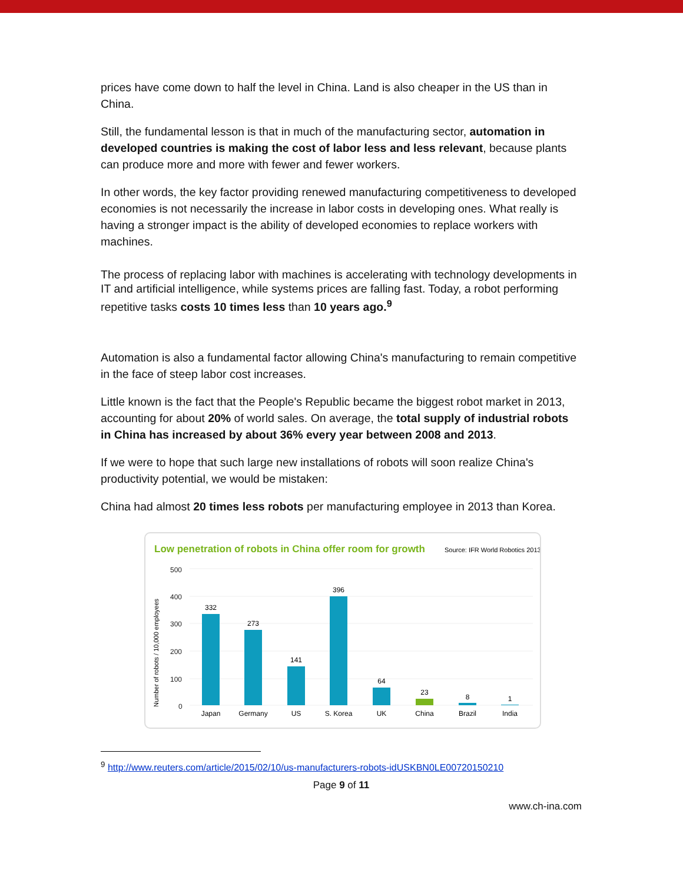prices have come down to half the level in China. Land is also cheaper in the US than in China.
Still, the fundamental lesson is that in much of the manufacturing sector, automation in developed countries is making the cost of labor less and less relevant, because plants can produce more and more with fewer and fewer workers.
In other words, the key factor providing renewed manufacturing competitiveness to developed economies is not necessarily the increase in labor costs in developing ones. What really is having a stronger impact is the ability of developed economies to replace workers with machines.
The process of replacing labor with machines is accelerating with technology developments in IT and artificial intelligence, while systems prices are falling fast. Today, a robot performing repetitive tasks costs 10 times less than 10 years ago.<sup>9</sup>
Automation is also a fundamental factor allowing China's manufacturing to remain competitive in the face of steep labor cost increases.
Little known is the fact that the People's Republic became the biggest robot market in 2013, accounting for about 20% of world sales. On average, the total supply of industrial robots in China has increased by about 36% every year between 2008 and 2013.
If we were to hope that such large new installations of robots will soon realize China's productivity potential, we would be mistaken:
China had almost 20 times less robots per manufacturing employee in 2013 than Korea.
Low penetration of robots in China offer room for growth
Source: IFR World Robotics 2013
Number of robots / 10,000 employees
500
400
300
200
100
0
332
273
141
396
64
23
8
1
Japan
Germany
US
S. Korea
UK
China
Brazil
India
<sup>9</sup> http://www.reuters.com/article/2015/02/10/us-manufacturers-robots-idUSKBN0LE00720150210
Page 9 of 11
www.ch-ina.com